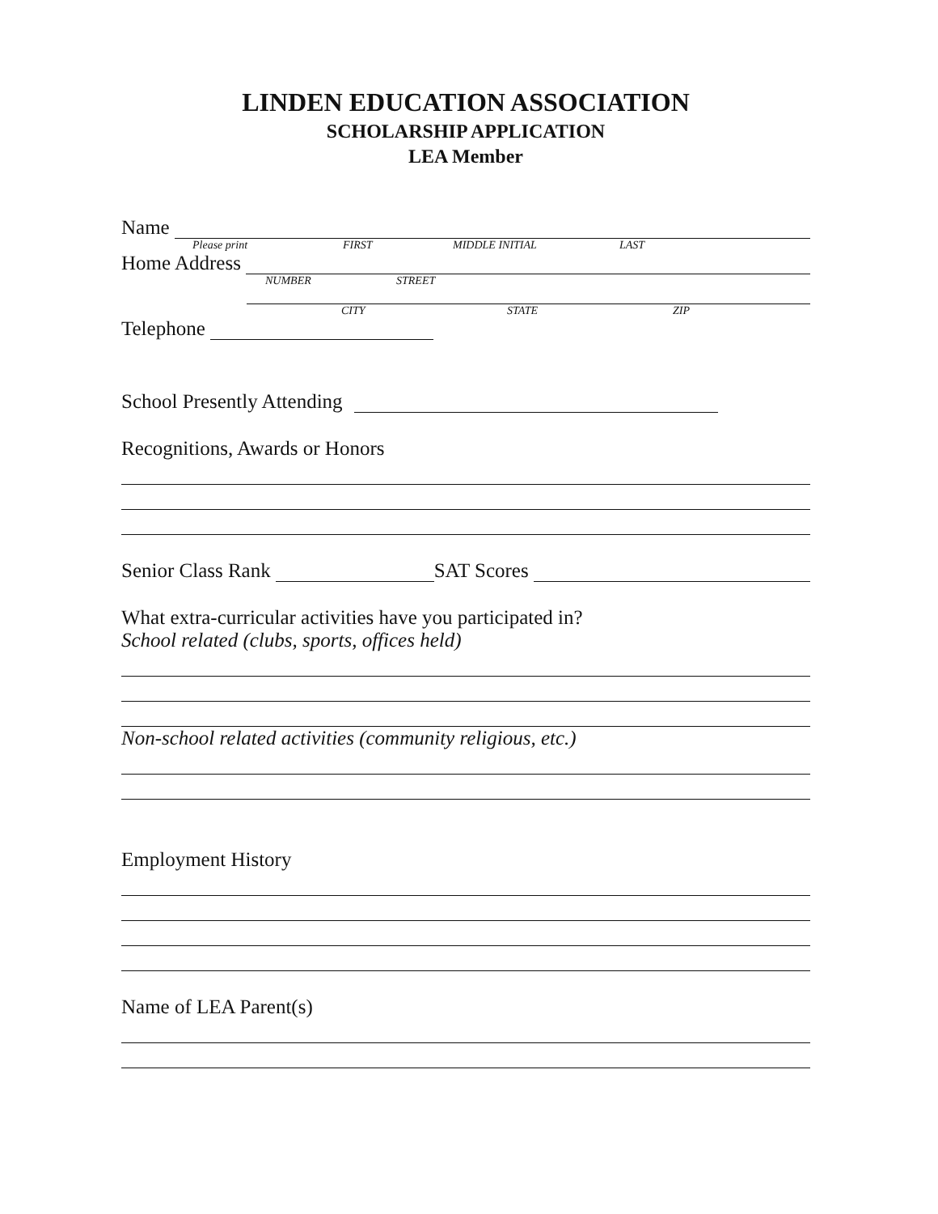LINDEN EDUCATION ASSOCIATION
SCHOLARSHIP APPLICATION
LEA Member
Name
Please print FIRST MIDDLE INITIAL LAST
Home Address
NUMBER STREET
CITY STATE ZIP
Telephone
School Presently Attending
Recognitions, Awards or Honors
Senior Class Rank
SAT Scores
What extra-curricular activities have you participated in?
School related (clubs, sports, offices held)
Non-school related activities (community religious, etc.)
Employment History
Name of LEA Parent(s)